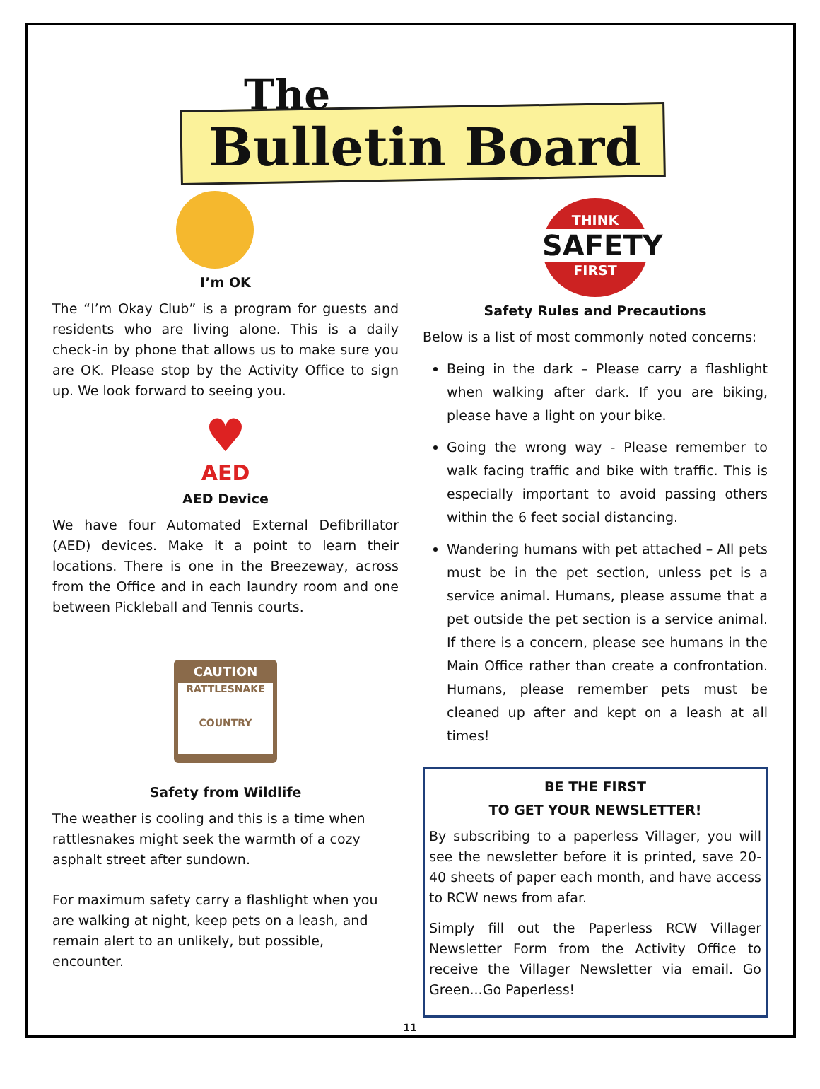The
Bulletin Board
I’m OK
The “I’m Okay Club” is a program for guests and residents who are living alone. This is a daily check-in by phone that allows us to make sure you are OK. Please stop by the Activity Office to sign up. We look forward to seeing you.
♥
AED
AED Device
We have four Automated External Defibrillator (AED) devices. Make it a point to learn their locations. There is one in the Breezeway, across from the Office and in each laundry room and one between Pickleball and Tennis courts.
CAUTION
RATTLESNAKE
COUNTRY
Safety from Wildlife
The weather is cooling and this is a time when rattlesnakes might seek the warmth of a cozy asphalt street after sundown.
For maximum safety carry a flashlight when you are walking at night, keep pets on a leash, and remain alert to an unlikely, but possible, encounter.
THINK
SAFETY
FIRST
Safety Rules and Precautions
Below is a list of most commonly noted concerns:
Being in the dark – Please carry a flashlight when walking after dark. If you are biking, please have a light on your bike.
Going the wrong way - Please remember to walk facing traffic and bike with traffic. This is especially important to avoid passing others within the 6 feet social distancing.
Wandering humans with pet attached – All pets must be in the pet section, unless pet is a service animal. Humans, please assume that a pet outside the pet section is a service animal. If there is a concern, please see humans in the Main Office rather than create a confrontation. Humans, please remember pets must be cleaned up after and kept on a leash at all times!
BE THE FIRST
TO GET YOUR NEWSLETTER!
By subscribing to a paperless Villager, you will see the newsletter before it is printed, save 20-40 sheets of paper each month, and have access to RCW news from afar.
Simply fill out the Paperless RCW Villager Newsletter Form from the Activity Office to receive the Villager Newsletter via email. Go Green...Go Paperless!
11